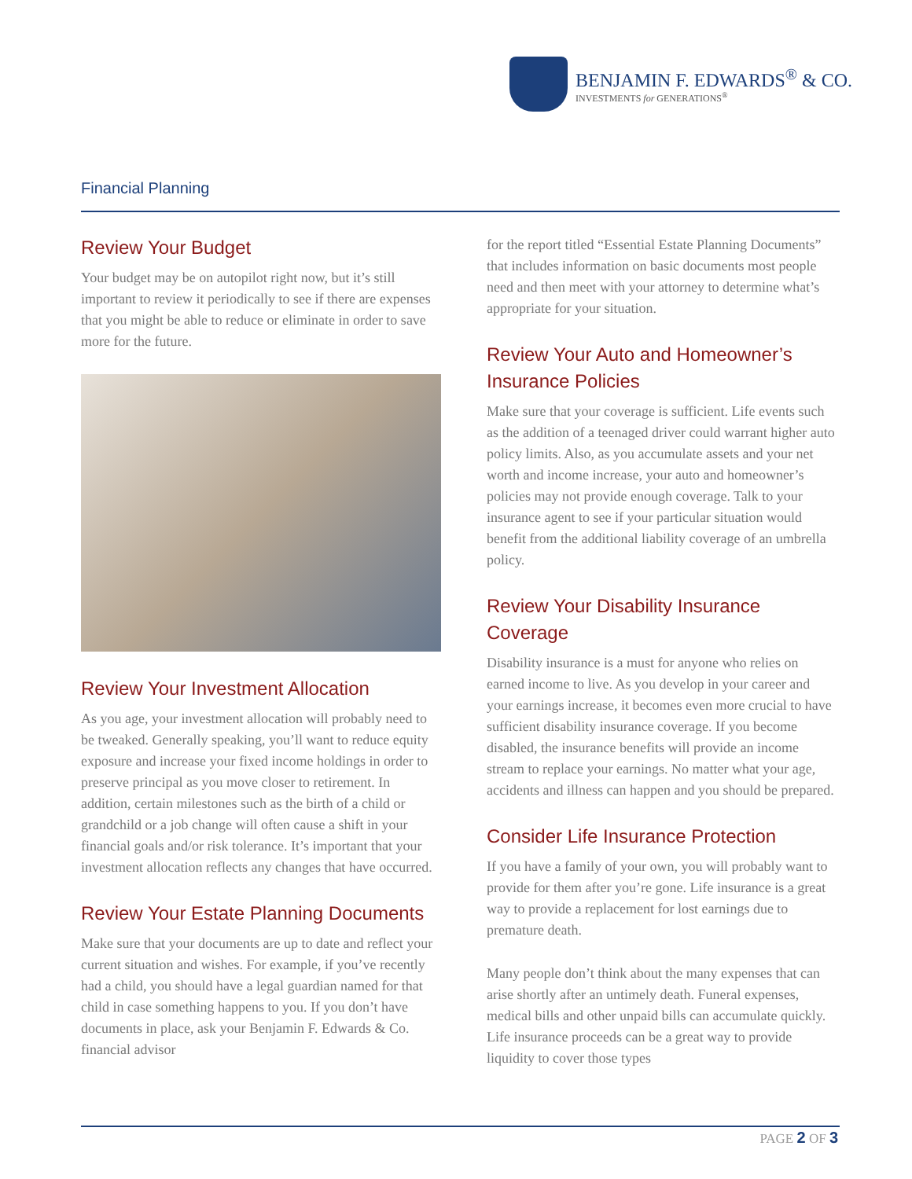BENJAMIN F. EDWARDS<sup>®</sup> & CO.
INVESTMENTS for GENERATIONS<sup>®</sup>
Financial Planning
Review Your Budget
Your budget may be on autopilot right now, but it’s still important to review it periodically to see if there are expenses that you might be able to reduce or eliminate in order to save more for the future.
Review Your Investment Allocation
As you age, your investment allocation will probably need to be tweaked. Generally speaking, you’ll want to reduce equity exposure and increase your fixed income holdings in order to preserve principal as you move closer to retirement. In addition, certain milestones such as the birth of a child or grandchild or a job change will often cause a shift in your financial goals and/or risk tolerance. It’s important that your investment allocation reflects any changes that have occurred.
Review Your Estate Planning Documents
Make sure that your documents are up to date and reflect your current situation and wishes. For example, if you’ve recently had a child, you should have a legal guardian named for that child in case something happens to you. If you don’t have documents in place, ask your Benjamin F. Edwards & Co. financial advisor
for the report titled “Essential Estate Planning Documents” that includes information on basic documents most people need and then meet with your attorney to determine what’s appropriate for your situation.
Review Your Auto and Homeowner’s Insurance Policies
Make sure that your coverage is sufficient. Life events such as the addition of a teenaged driver could warrant higher auto policy limits. Also, as you accumulate assets and your net worth and income increase, your auto and homeowner’s policies may not provide enough coverage. Talk to your insurance agent to see if your particular situation would benefit from the additional liability coverage of an umbrella policy.
Review Your Disability Insurance Coverage
Disability insurance is a must for anyone who relies on earned income to live. As you develop in your career and your earnings increase, it becomes even more crucial to have sufficient disability insurance coverage. If you become disabled, the insurance benefits will provide an income stream to replace your earnings. No matter what your age, accidents and illness can happen and you should be prepared.
Consider Life Insurance Protection
If you have a family of your own, you will probably want to provide for them after you’re gone. Life insurance is a great way to provide a replacement for lost earnings due to premature death.
Many people don’t think about the many expenses that can arise shortly after an untimely death. Funeral expenses, medical bills and other unpaid bills can accumulate quickly. Life insurance proceeds can be a great way to provide liquidity to cover those types
PAGE 2 OF 3